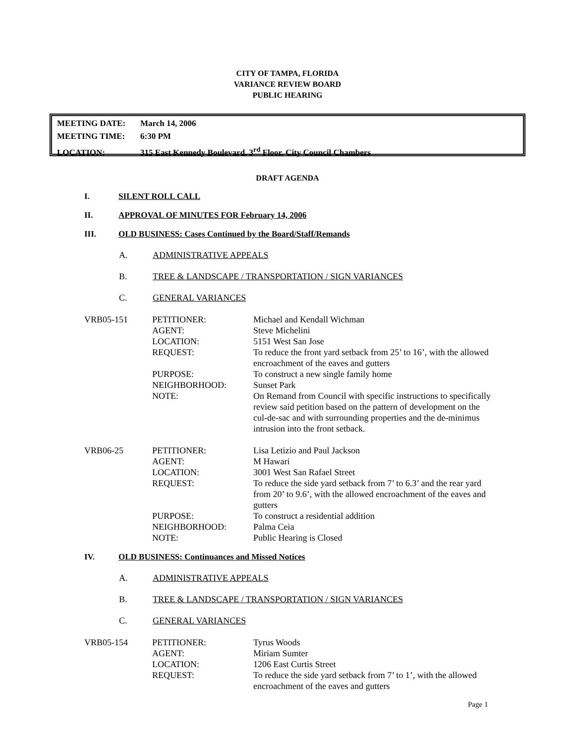CITY OF TAMPA, FLORIDA
VARIANCE REVIEW BOARD
PUBLIC HEARING
MEETING DATE: March 14, 2006
MEETING TIME: 6:30 PM
LOCATION: 315 East Kennedy Boulevard, 3<sup>rd</sup> Floor, City Council Chambers
DRAFT AGENDA
I. SILENT ROLL CALL
II. APPROVAL OF MINUTES FOR February 14, 2006
III. OLD BUSINESS: Cases Continued by the Board/Staff/Remands
A. ADMINISTRATIVE APPEALS
B. TREE & LANDSCAPE / TRANSPORTATION / SIGN VARIANCES
C. GENERAL VARIANCES
| VRB05-151 | PETITIONER: | Michael and Kendall Wichman |
| | AGENT: | Steve Michelini |
| | LOCATION: | 5151 West San Jose |
| | REQUEST: | To reduce the front yard setback from 25’ to 16’, with the allowed encroachment of the eaves and gutters |
| | PURPOSE: | To construct a new single family home |
| | NEIGHBORHOOD: | Sunset Park |
| | NOTE: | On Remand from Council with specific instructions to specifically review said petition based on the pattern of development on the cul-de-sac and with surrounding properties and the de-minimus intrusion into the front setback. |
| VRB06-25 | PETITIONER: | Lisa Letizio and Paul Jackson |
| | AGENT: | M Hawari |
| | LOCATION: | 3001 West San Rafael Street |
| | REQUEST: | To reduce the side yard setback from 7’ to 6.3’ and the rear yard from 20’ to 9.6’, with the allowed encroachment of the eaves and gutters |
| | PURPOSE: | To construct a residential addition |
| | NEIGHBORHOOD: | Palma Ceia |
| | NOTE: | Public Hearing is Closed |
IV. OLD BUSINESS: Continuances and Missed Notices
A. ADMINISTRATIVE APPEALS
B. TREE & LANDSCAPE / TRANSPORTATION / SIGN VARIANCES
C. GENERAL VARIANCES
| VRB05-154 | PETITIONER: | Tyrus Woods |
| | AGENT: | Miriam Sumter |
| | LOCATION: | 1206 East Curtis Street |
| | REQUEST: | To reduce the side yard setback from 7’ to 1’, with the allowed encroachment of the eaves and gutters |
Page 1